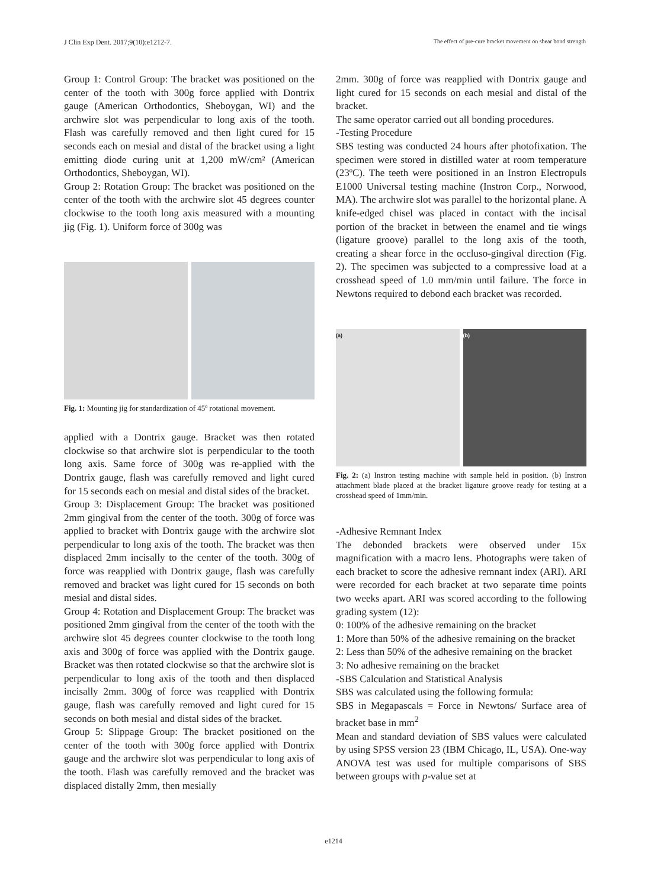J Clin Exp Dent. 2017;9(10):e1212-7. The effect of pre-cure bracket movement on shear bond strength
Group 1: Control Group: The bracket was positioned on the center of the tooth with 300g force applied with Dontrix gauge (American Orthodontics, Sheboygan, WI) and the archwire slot was perpendicular to long axis of the tooth. Flash was carefully removed and then light cured for 15 seconds each on mesial and distal of the bracket using a light emitting diode curing unit at 1,200 mW/cm² (American Orthodontics, Sheboygan, WI).
Group 2: Rotation Group: The bracket was positioned on the center of the tooth with the archwire slot 45 degrees counter clockwise to the tooth long axis measured with a mounting jig (Fig. 1). Uniform force of 300g was
Fig. 1: Mounting jig for standardization of 45º rotational movement.
applied with a Dontrix gauge. Bracket was then rotated clockwise so that archwire slot is perpendicular to the tooth long axis. Same force of 300g was re-applied with the Dontrix gauge, flash was carefully removed and light cured for 15 seconds each on mesial and distal sides of the bracket.
Group 3: Displacement Group: The bracket was positioned 2mm gingival from the center of the tooth. 300g of force was applied to bracket with Dontrix gauge with the archwire slot perpendicular to long axis of the tooth. The bracket was then displaced 2mm incisally to the center of the tooth. 300g of force was reapplied with Dontrix gauge, flash was carefully removed and bracket was light cured for 15 seconds on both mesial and distal sides.
Group 4: Rotation and Displacement Group: The bracket was positioned 2mm gingival from the center of the tooth with the archwire slot 45 degrees counter clockwise to the tooth long axis and 300g of force was applied with the Dontrix gauge. Bracket was then rotated clockwise so that the archwire slot is perpendicular to long axis of the tooth and then displaced incisally 2mm. 300g of force was reapplied with Dontrix gauge, flash was carefully removed and light cured for 15 seconds on both mesial and distal sides of the bracket.
Group 5: Slippage Group: The bracket positioned on the center of the tooth with 300g force applied with Dontrix gauge and the archwire slot was perpendicular to long axis of the tooth. Flash was carefully removed and the bracket was displaced distally 2mm, then mesially
2mm. 300g of force was reapplied with Dontrix gauge and light cured for 15 seconds on each mesial and distal of the bracket.
The same operator carried out all bonding procedures.
-Testing Procedure
SBS testing was conducted 24 hours after photofixation. The specimen were stored in distilled water at room temperature (23ºC). The teeth were positioned in an Instron Electropuls E1000 Universal testing machine (Instron Corp., Norwood, MA). The archwire slot was parallel to the horizontal plane. A knife-edged chisel was placed in contact with the incisal portion of the bracket in between the enamel and tie wings (ligature groove) parallel to the long axis of the tooth, creating a shear force in the occluso-gingival direction (Fig. 2). The specimen was subjected to a compressive load at a crosshead speed of 1.0 mm/min until failure. The force in Newtons required to debond each bracket was recorded.
(a) (b)
Fig. 2: (a) Instron testing machine with sample held in position. (b) Instron attachment blade placed at the bracket ligature groove ready for testing at a crosshead speed of 1mm/min.
-Adhesive Remnant Index
The debonded brackets were observed under 15x magnification with a macro lens. Photographs were taken of each bracket to score the adhesive remnant index (ARI). ARI were recorded for each bracket at two separate time points two weeks apart. ARI was scored according to the following grading system (12):
0: 100% of the adhesive remaining on the bracket
1: More than 50% of the adhesive remaining on the bracket
2: Less than 50% of the adhesive remaining on the bracket
3: No adhesive remaining on the bracket
-SBS Calculation and Statistical Analysis
SBS was calculated using the following formula:
SBS in Megapascals = Force in Newtons/ Surface area of bracket base in mm<sup>2</sup>
Mean and standard deviation of SBS values were calculated by using SPSS version 23 (IBM Chicago, IL, USA). One-way ANOVA test was used for multiple comparisons of SBS between groups with p-value set at
e1214